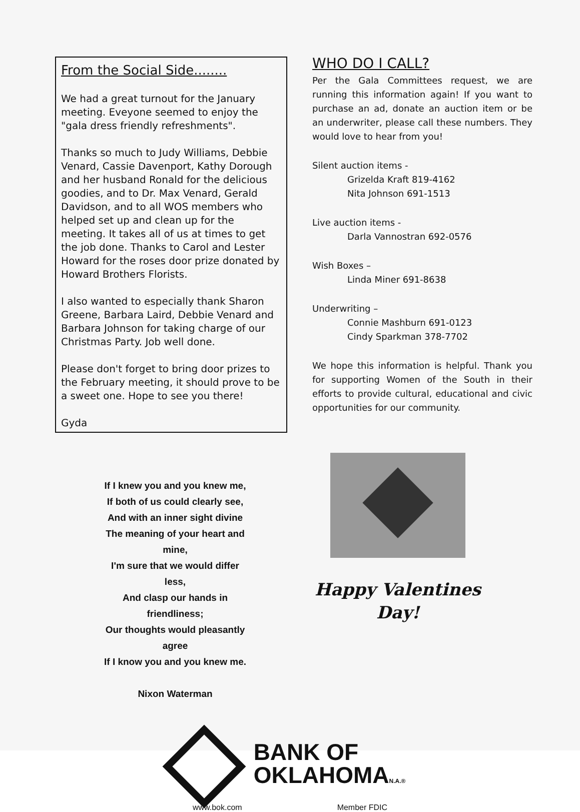From the Social Side........
We had a great turnout for the January meeting. Eveyone seemed to enjoy the "gala dress friendly refreshments".
Thanks so much to Judy Williams, Debbie Venard, Cassie Davenport, Kathy Dorough and her husband Ronald for the delicious goodies, and to Dr. Max Venard, Gerald Davidson, and to all WOS members who helped set up and clean up for the meeting. It takes all of us at times to get the job done. Thanks to Carol and Lester Howard for the roses door prize donated by Howard Brothers Florists.
I also wanted to especially thank Sharon Greene, Barbara Laird, Debbie Venard and Barbara Johnson for taking charge of our Christmas Party. Job well done.
Please don't forget to bring door prizes to the February meeting, it should prove to be a sweet one. Hope to see you there!
Gyda
WHO DO I CALL?
Per the Gala Committees request, we are running this information again! If you want to purchase an ad, donate an auction item or be an underwriter, please call these numbers. They would love to hear from you!
Silent auction items -
Grizelda Kraft 819-4162
Nita Johnson 691-1513
Live auction items -
Darla Vannostran 692-0576
Wish Boxes –
Linda Miner 691-8638
Underwriting –
Connie Mashburn 691-0123
Cindy Sparkman 378-7702
We hope this information is helpful. Thank you for supporting Women of the South in their efforts to provide cultural, educational and civic opportunities for our community.
If I knew you and you knew me,
If both of us could clearly see,
And with an inner sight divine
The meaning of your heart and mine,
I'm sure that we would differ less,
And clasp our hands in friendliness;
Our thoughts would pleasantly agree
If I know you and you knew me.
Nixon Waterman
Happy Valentines
Day!
BANK OF
OKLAHOMAN.A.®
www.bok.com Member FDIC